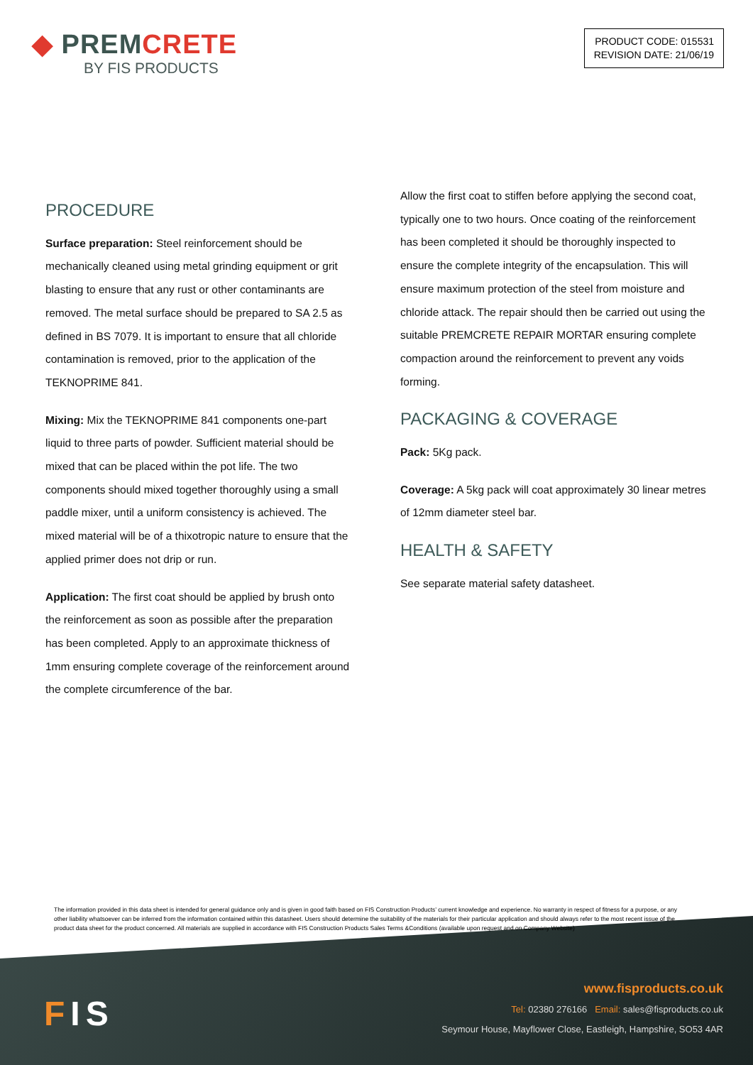◆ PREMCRETE
BY FIS PRODUCTS
PRODUCT CODE: 015531
REVISION DATE: 21/06/19
PROCEDURE
Surface preparation: Steel reinforcement should be mechanically cleaned using metal grinding equipment or grit blasting to ensure that any rust or other contaminants are removed. The metal surface should be prepared to SA 2.5 as defined in BS 7079. It is important to ensure that all chloride contamination is removed, prior to the application of the TEKNOPRIME 841.
Mixing: Mix the TEKNOPRIME 841 components one-part liquid to three parts of powder. Sufficient material should be mixed that can be placed within the pot life. The two components should mixed together thoroughly using a small paddle mixer, until a uniform consistency is achieved. The mixed material will be of a thixotropic nature to ensure that the applied primer does not drip or run.
Application: The first coat should be applied by brush onto the reinforcement as soon as possible after the preparation has been completed. Apply to an approximate thickness of 1mm ensuring complete coverage of the reinforcement around the complete circumference of the bar.
Allow the first coat to stiffen before applying the second coat, typically one to two hours. Once coating of the reinforcement has been completed it should be thoroughly inspected to ensure the complete integrity of the encapsulation. This will ensure maximum protection of the steel from moisture and chloride attack. The repair should then be carried out using the suitable PREMCRETE REPAIR MORTAR ensuring complete compaction around the reinforcement to prevent any voids forming.
PACKAGING & COVERAGE
Pack: 5Kg pack.
Coverage: A 5kg pack will coat approximately 30 linear metres of 12mm diameter steel bar.
HEALTH & SAFETY
See separate material safety datasheet.
The information provided in this data sheet is intended for general guidance only and is given in good faith based on FIS Construction Products’ current knowledge and experience. No warranty in respect of fitness for a purpose, or any other liability whatsoever can be inferred from the information contained within this datasheet. Users should determine the suitability of the materials for their particular application and should always refer to the most recent issue of the product data sheet for the product concerned. All materials are supplied in accordance with FIS Construction Products Sales Terms &Conditions (available upon request and on Company Website)
FIS
www.fisproducts.co.uk
Tel: 02380 276166 Email: sales@fisproducts.co.uk
Seymour House, Mayflower Close, Eastleigh, Hampshire, SO53 4AR